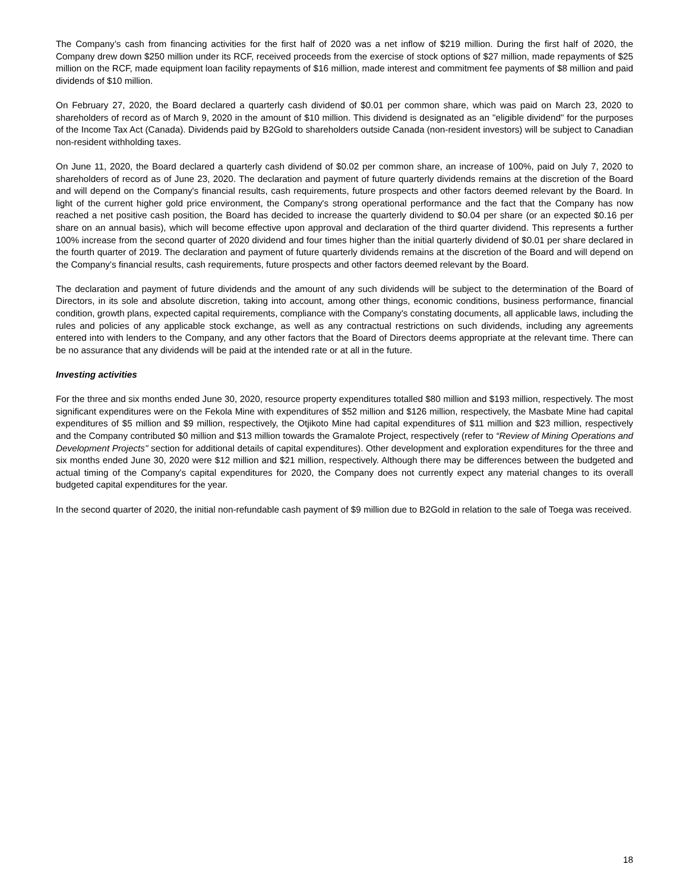The Company’s cash from financing activities for the first half of 2020 was a net inflow of $219 million. During the first half of 2020, the Company drew down $250 million under its RCF, received proceeds from the exercise of stock options of $27 million, made repayments of $25 million on the RCF, made equipment loan facility repayments of $16 million, made interest and commitment fee payments of $8 million and paid dividends of $10 million.
On February 27, 2020, the Board declared a quarterly cash dividend of $0.01 per common share, which was paid on March 23, 2020 to shareholders of record as of March 9, 2020 in the amount of $10 million. This dividend is designated as an "eligible dividend" for the purposes of the Income Tax Act (Canada). Dividends paid by B2Gold to shareholders outside Canada (non-resident investors) will be subject to Canadian non-resident withholding taxes.
On June 11, 2020, the Board declared a quarterly cash dividend of $0.02 per common share, an increase of 100%, paid on July 7, 2020 to shareholders of record as of June 23, 2020. The declaration and payment of future quarterly dividends remains at the discretion of the Board and will depend on the Company's financial results, cash requirements, future prospects and other factors deemed relevant by the Board. In light of the current higher gold price environment, the Company's strong operational performance and the fact that the Company has now reached a net positive cash position, the Board has decided to increase the quarterly dividend to $0.04 per share (or an expected $0.16 per share on an annual basis), which will become effective upon approval and declaration of the third quarter dividend. This represents a further 100% increase from the second quarter of 2020 dividend and four times higher than the initial quarterly dividend of $0.01 per share declared in the fourth quarter of 2019. The declaration and payment of future quarterly dividends remains at the discretion of the Board and will depend on the Company's financial results, cash requirements, future prospects and other factors deemed relevant by the Board.
The declaration and payment of future dividends and the amount of any such dividends will be subject to the determination of the Board of Directors, in its sole and absolute discretion, taking into account, among other things, economic conditions, business performance, financial condition, growth plans, expected capital requirements, compliance with the Company's constating documents, all applicable laws, including the rules and policies of any applicable stock exchange, as well as any contractual restrictions on such dividends, including any agreements entered into with lenders to the Company, and any other factors that the Board of Directors deems appropriate at the relevant time. There can be no assurance that any dividends will be paid at the intended rate or at all in the future.
Investing activities
For the three and six months ended June 30, 2020, resource property expenditures totalled $80 million and $193 million, respectively. The most significant expenditures were on the Fekola Mine with expenditures of $52 million and $126 million, respectively, the Masbate Mine had capital expenditures of $5 million and $9 million, respectively, the Otjikoto Mine had capital expenditures of $11 million and $23 million, respectively and the Company contributed $0 million and $13 million towards the Gramalote Project, respectively (refer to “Review of Mining Operations and Development Projects" section for additional details of capital expenditures). Other development and exploration expenditures for the three and six months ended June 30, 2020 were $12 million and $21 million, respectively. Although there may be differences between the budgeted and actual timing of the Company's capital expenditures for 2020, the Company does not currently expect any material changes to its overall budgeted capital expenditures for the year.
In the second quarter of 2020, the initial non-refundable cash payment of $9 million due to B2Gold in relation to the sale of Toega was received.
18